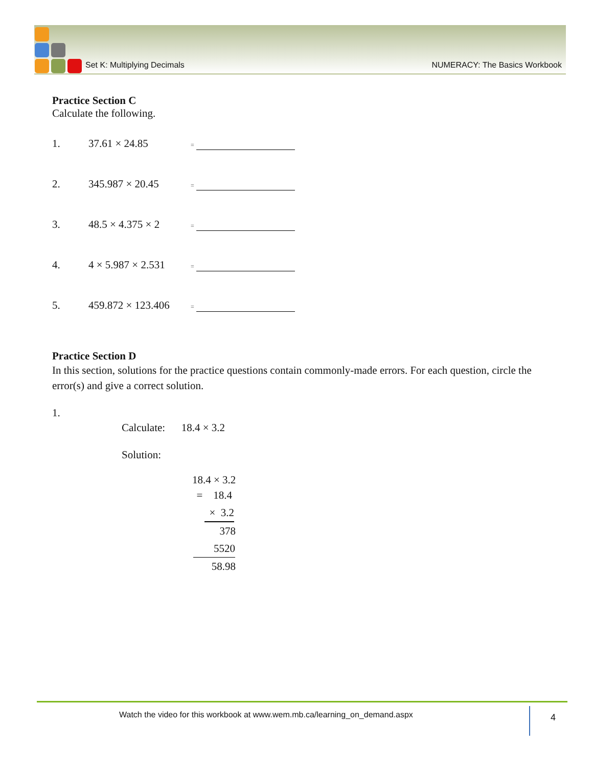Set K: Multiplying Decimals NUMERACY: The Basics Workbook
Practice Section C
Calculate the following.
1. 37.61 × 24.85 =
2. 345.987 × 20.45 =
3. 48.5 × 4.375 × 2 =
4. 4 × 5.987 × 2.531 =
5. 459.872 × 123.406 =
Practice Section D
In this section, solutions for the practice questions contain commonly-made errors. For each question, circle the error(s) and give a correct solution.
1.
Calculate: 18.4 × 3.2
Solution:
18.4 × 3.2
= 18.4
× 3.2
378
5520
58.98
Watch the video for this workbook at www.wem.mb.ca/learning_on_demand.aspx
4